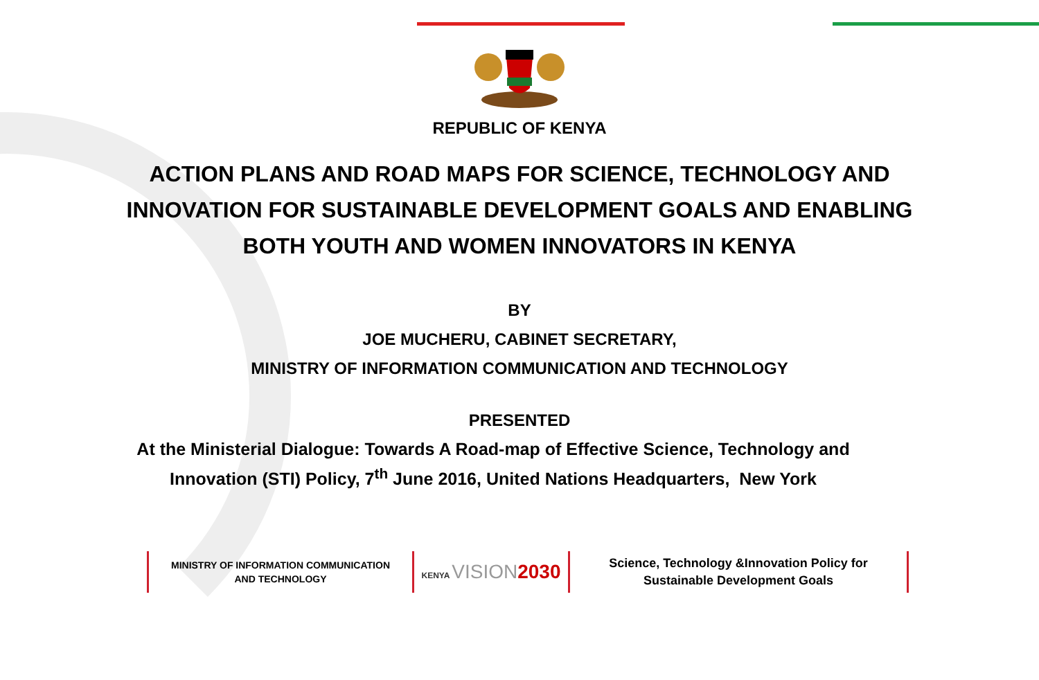REPUBLIC OF KENYA
ACTION PLANS AND ROAD MAPS FOR SCIENCE, TECHNOLOGY AND
INNOVATION FOR SUSTAINABLE DEVELOPMENT GOALS AND ENABLING
BOTH YOUTH AND WOMEN INNOVATORS IN KENYA
BY
JOE MUCHERU, CABINET SECRETARY,
MINISTRY OF INFORMATION COMMUNICATION AND TECHNOLOGY
PRESENTED
At the Ministerial Dialogue: Towards A Road-map of Effective Science, Technology and
Innovation (STI) Policy, 7<sup>th</sup> June 2016, United Nations Headquarters, New York
MINISTRY OF INFORMATION COMMUNICATION
AND TECHNOLOGY
KENYA VISION 2030
Science, Technology &Innovation Policy for
Sustainable Development Goals